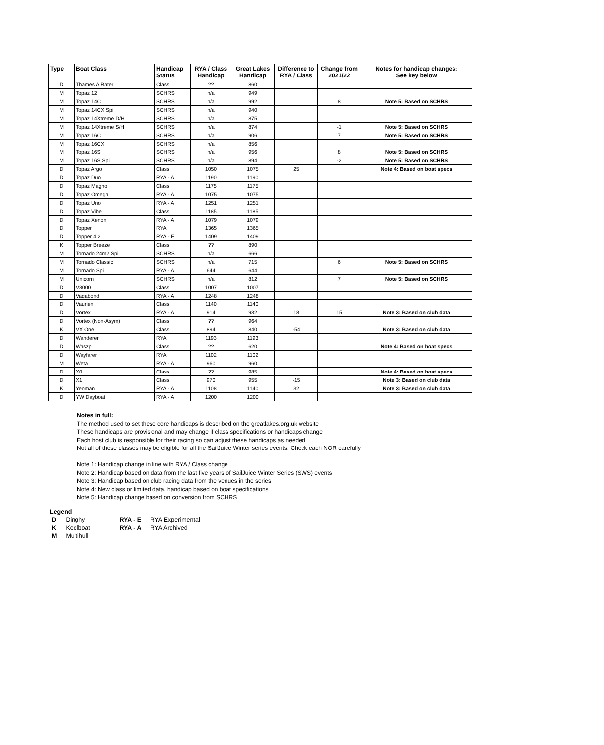| Type | Boat Class | Handicap Status | RYA / Class Handicap | Great Lakes Handicap | Difference to RYA / Class | Change from 2021/22 | Notes for handicap changes: See key below |
| --- | --- | --- | --- | --- | --- | --- | --- |
| D | Thames A Rater | Class | ?? | 860 | | | |
| M | Topaz 12 | SCHRS | n/a | 949 | | | |
| M | Topaz 14C | SCHRS | n/a | 992 | | 8 | Note 5: Based on SCHRS |
| M | Topaz 14CX Spi | SCHRS | n/a | 940 | | | |
| M | Topaz 14Xtreme D/H | SCHRS | n/a | 875 | | | |
| M | Topaz 14Xtreme S/H | SCHRS | n/a | 874 | | -1 | Note 5: Based on SCHRS |
| M | Topaz 16C | SCHRS | n/a | 906 | | 7 | Note 5: Based on SCHRS |
| M | Topaz 16CX | SCHRS | n/a | 856 | | | |
| M | Topaz 16S | SCHRS | n/a | 956 | | 8 | Note 5: Based on SCHRS |
| M | Topaz 16S Spi | SCHRS | n/a | 894 | | -2 | Note 5: Based on SCHRS |
| D | Topaz Argo | Class | 1050 | 1075 | 25 | | Note 4: Based on boat specs |
| D | Topaz Duo | RYA - A | 1190 | 1190 | | | |
| D | Topaz Magno | Class | 1175 | 1175 | | | |
| D | Topaz Omega | RYA - A | 1075 | 1075 | | | |
| D | Topaz Uno | RYA - A | 1251 | 1251 | | | |
| D | Topaz Vibe | Class | 1185 | 1185 | | | |
| D | Topaz Xenon | RYA - A | 1079 | 1079 | | | |
| D | Topper | RYA | 1365 | 1365 | | | |
| D | Topper 4.2 | RYA - E | 1409 | 1409 | | | |
| K | Topper Breeze | Class | ?? | 890 | | | |
| M | Tornado 24m2 Spi | SCHRS | n/a | 666 | | | |
| M | Tornado Classic | SCHRS | n/a | 715 | | 6 | Note 5: Based on SCHRS |
| M | Tornado Spi | RYA - A | 644 | 644 | | | |
| M | Unicorn | SCHRS | n/a | 812 | | 7 | Note 5: Based on SCHRS |
| D | V3000 | Class | 1007 | 1007 | | | |
| D | Vagabond | RYA - A | 1248 | 1248 | | | |
| D | Vaurien | Class | 1140 | 1140 | | | |
| D | Vortex | RYA - A | 914 | 932 | 18 | 15 | Note 3: Based on club data |
| D | Vortex (Non-Asym) | Class | ?? | 964 | | | |
| K | VX One | Class | 894 | 840 | -54 | | Note 3: Based on club data |
| D | Wanderer | RYA | 1193 | 1193 | | | |
| D | Waszp | Class | ?? | 620 | | | Note 4: Based on boat specs |
| D | Wayfarer | RYA | 1102 | 1102 | | | |
| M | Weta | RYA - A | 960 | 960 | | | |
| D | X0 | Class | ?? | 985 | | | Note 4: Based on boat specs |
| D | X1 | Class | 970 | 955 | -15 | | Note 3: Based on club data |
| K | Yeoman | RYA - A | 1108 | 1140 | 32 | | Note 3: Based on club data |
| D | YW Dayboat | RYA - A | 1200 | 1200 | | | |
Notes in full:
The method used to set these core handicaps is described on the greatlakes.org.uk website
These handicaps are provisional and may change if class specifications or handicaps change
Each host club is responsible for their racing so can adjust these handicaps as needed
Not all of these classes may be eligible for all the SailJuice Winter series events. Check each NOR carefully
Note 1: Handicap change in line with RYA / Class change
Note 2: Handicap based on data from the last five years of SailJuice Winter Series (SWS) events
Note 3: Handicap based on club racing data from the venues in the series
Note 4: New class or limited data, handicap based on boat specifications
Note 5: Handicap change based on conversion from SCHRS
Legend
| D | Dinghy | RYA - E | RYA Experimental |
| K | Keelboat | RYA - A | RYA Archived |
| M | Multihull | | |